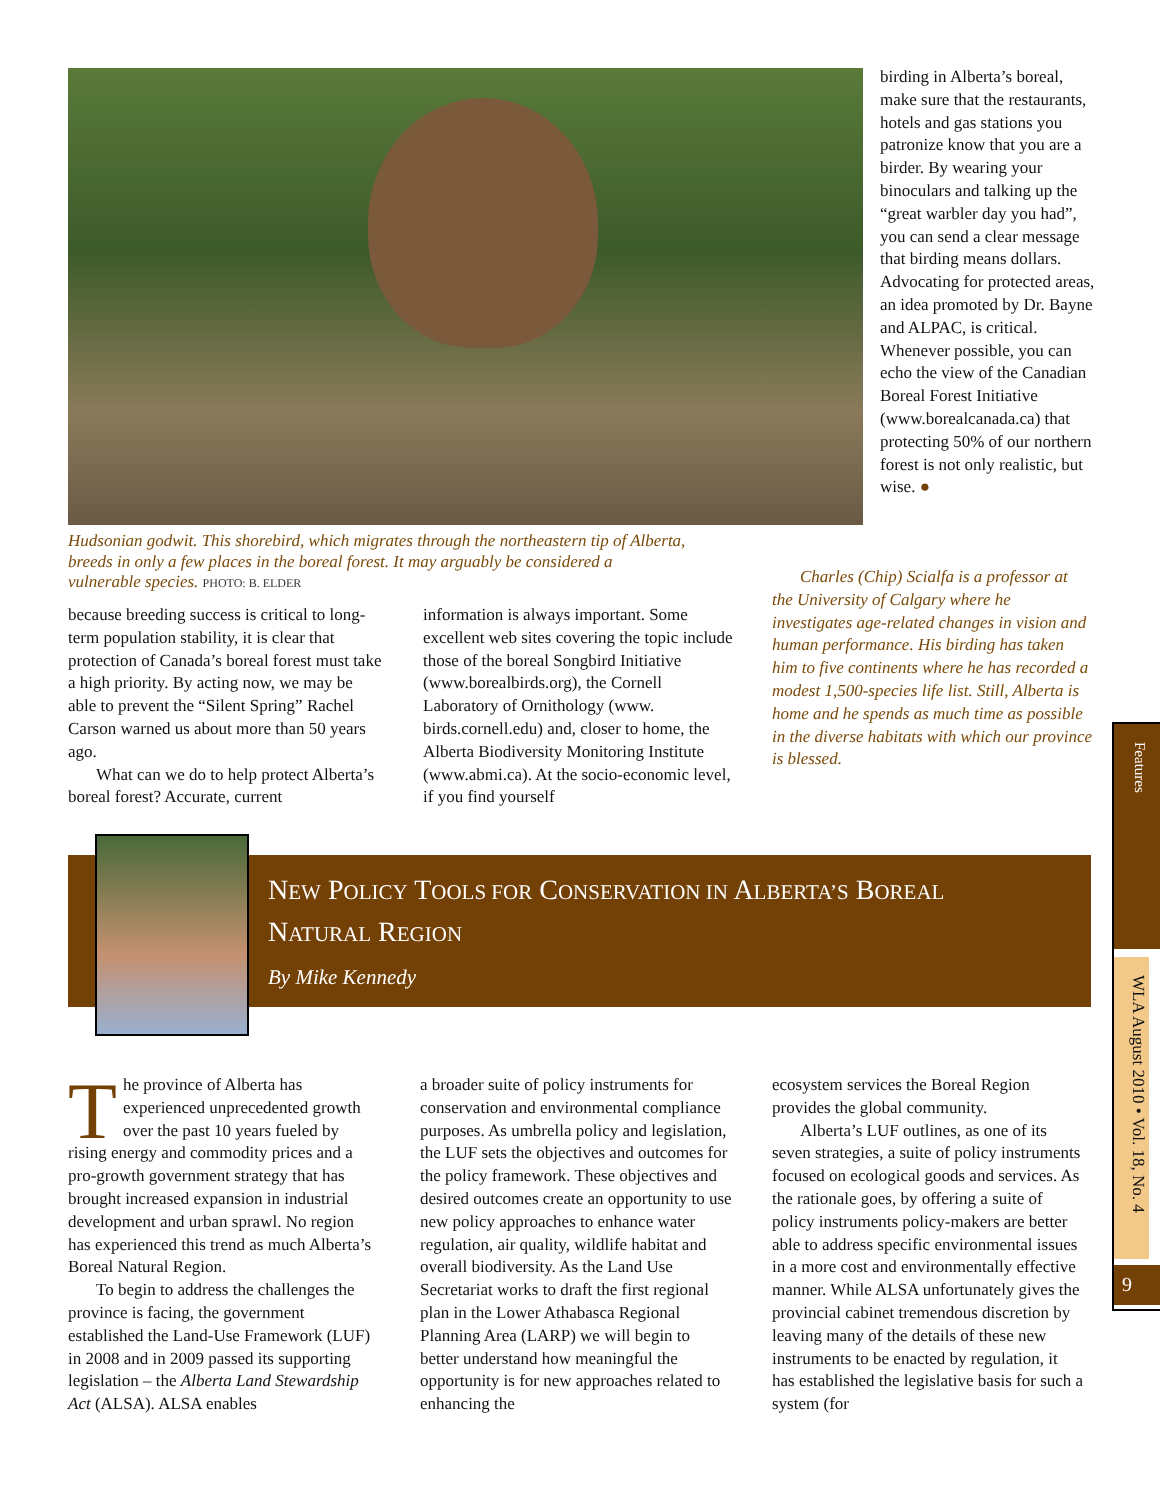birding in Alberta’s boreal, make sure that the restaurants, hotels and gas stations you patronize know that you are a birder. By wearing your binoculars and talking up the “great warbler day you had”, you can send a clear message that birding means dollars. Advocating for protected areas, an idea promoted by Dr. Bayne and ALPAC, is critical. Whenever possible, you can echo the view of the Canadian Boreal Forest Initiative (www.borealcanada.ca) that protecting 50% of our northern forest is not only realistic, but wise. ●
Hudsonian godwit. This shorebird, which migrates through the northeastern tip of Alberta, breeds in only a few places in the boreal forest. It may arguably be considered a vulnerable species. PHOTO: B. ELDER
because breeding success is critical to long-term population stability, it is clear that protection of Canada’s boreal forest must take a high priority. By acting now, we may be able to prevent the “Silent Spring” Rachel Carson warned us about more than 50 years ago.
What can we do to help protect Alberta’s boreal forest? Accurate, current
information is always important. Some excellent web sites covering the topic include those of the boreal Songbird Initiative (www.borealbirds.org), the Cornell Laboratory of Ornithology (www. birds.cornell.edu) and, closer to home, the Alberta Biodiversity Monitoring Institute (www.abmi.ca). At the socio-economic level, if you find yourself
Charles (Chip) Scialfa is a professor at the University of Calgary where he investigates age-related changes in vision and human performance. His birding has taken him to five continents where he has recorded a modest 1,500-species life list. Still, Alberta is home and he spends as much time as possible in the diverse habitats with which our province is blessed.
NEW POLICY TOOLS FOR CONSERVATION IN ALBERTA’S BOREAL
NATURAL REGION
By Mike Kennedy
The province of Alberta has experienced unprecedented growth over the past 10 years fueled by rising energy and commodity prices and a pro-growth government strategy that has brought increased expansion in industrial development and urban sprawl. No region has experienced this trend as much Alberta’s Boreal Natural Region.
To begin to address the challenges the province is facing, the government established the Land-Use Framework (LUF) in 2008 and in 2009 passed its supporting legislation – the Alberta Land Stewardship Act (ALSA). ALSA enables
a broader suite of policy instruments for conservation and environmental compliance purposes. As umbrella policy and legislation, the LUF sets the objectives and outcomes for the policy framework. These objectives and desired outcomes create an opportunity to use new policy approaches to enhance water regulation, air quality, wildlife habitat and overall biodiversity. As the Land Use Secretariat works to draft the first regional plan in the Lower Athabasca Regional Planning Area (LARP) we will begin to better understand how meaningful the opportunity is for new approaches related to enhancing the
ecosystem services the Boreal Region provides the global community.
Alberta’s LUF outlines, as one of its seven strategies, a suite of policy instruments focused on ecological goods and services. As the rationale goes, by offering a suite of policy instruments policy-makers are better able to address specific environmental issues in a more cost and environmentally effective manner. While ALSA unfortunately gives the provincial cabinet tremendous discretion by leaving many of the details of these new instruments to be enacted by regulation, it has established the legislative basis for such a system (for
Features
WLA August 2010 • Vol. 18, No. 4
9